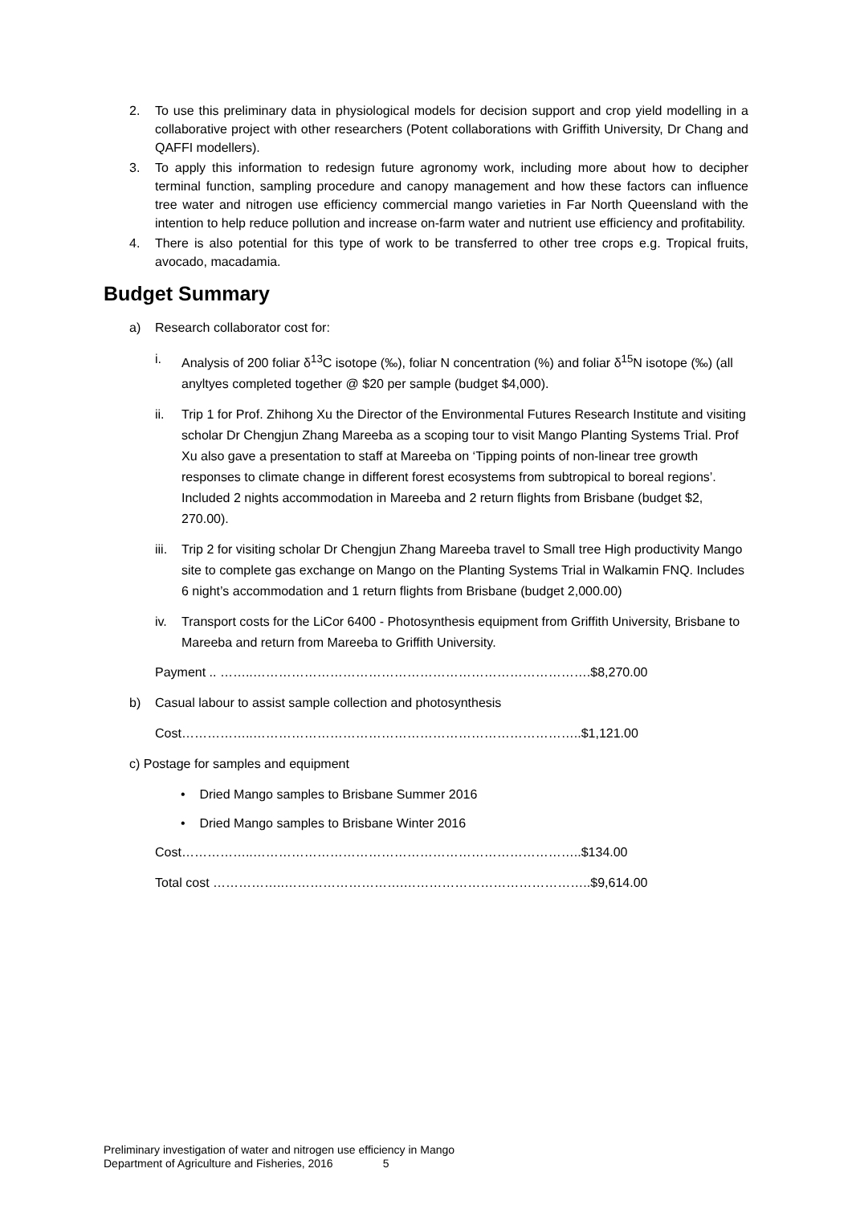2. To use this preliminary data in physiological models for decision support and crop yield modelling in a collaborative project with other researchers (Potent collaborations with Griffith University, Dr Chang and QAFFI modellers).
3. To apply this information to redesign future agronomy work, including more about how to decipher terminal function, sampling procedure and canopy management and how these factors can influence tree water and nitrogen use efficiency commercial mango varieties in Far North Queensland with the intention to help reduce pollution and increase on-farm water and nutrient use efficiency and profitability.
4. There is also potential for this type of work to be transferred to other tree crops e.g. Tropical fruits, avocado, macadamia.
Budget Summary
a) Research collaborator cost for:
i. Analysis of 200 foliar δ<sup>13</sup>C isotope (‰), foliar N concentration (%) and foliar δ<sup>15</sup>N isotope (‰) (all anyltyes completed together @ $20 per sample (budget $4,000).
ii. Trip 1 for Prof. Zhihong Xu the Director of the Environmental Futures Research Institute and visiting scholar Dr Chengjun Zhang Mareeba as a scoping tour to visit Mango Planting Systems Trial. Prof Xu also gave a presentation to staff at Mareeba on ‘Tipping points of non-linear tree growth responses to climate change in different forest ecosystems from subtropical to boreal regions’. Included 2 nights accommodation in Mareeba and 2 return flights from Brisbane (budget $2, 270.00).
iii. Trip 2 for visiting scholar Dr Chengjun Zhang Mareeba travel to Small tree High productivity Mango site to complete gas exchange on Mango on the Planting Systems Trial in Walkamin FNQ. Includes 6 night’s accommodation and 1 return flights from Brisbane (budget 2,000.00)
iv. Transport costs for the LiCor 6400 - Photosynthesis equipment from Griffith University, Brisbane to Mareeba and return from Mareeba to Griffith University.
Payment .. ……..…………………………………………………………………….$8,270.00
b) Casual labour to assist sample collection and photosynthesis
Cost……………..…………………………………………………………………..$1,121.00
c) Postage for samples and equipment
• Dried Mango samples to Brisbane Summer 2016
• Dried Mango samples to Brisbane Winter 2016
Cost……………..…………………………………………………………………..$134.00
Total cost ……………..……………………….……………………………………..$9,614.00
Preliminary investigation of water and nitrogen use efficiency in Mango
Department of Agriculture and Fisheries, 2016 5